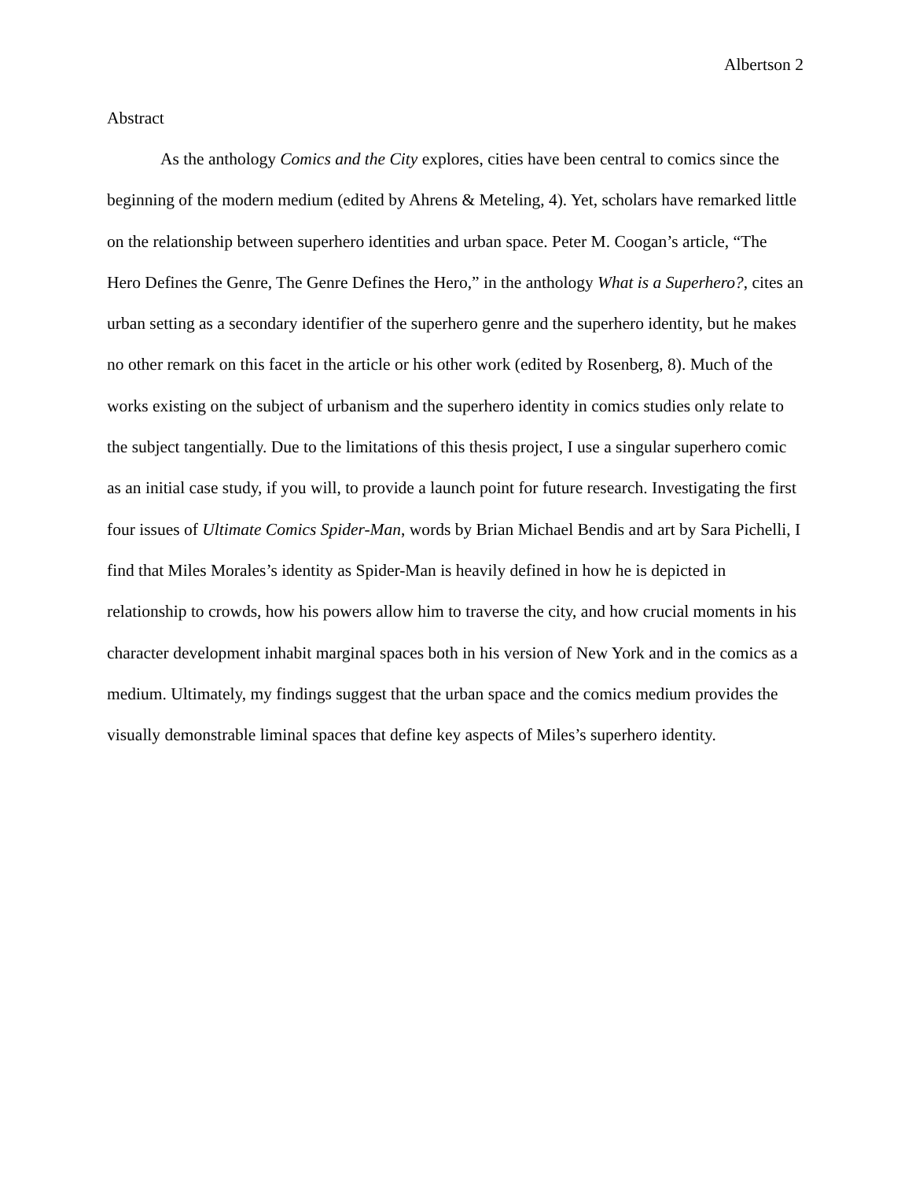Albertson 2
Abstract
As the anthology Comics and the City explores, cities have been central to comics since the beginning of the modern medium (edited by Ahrens & Meteling, 4). Yet, scholars have remarked little on the relationship between superhero identities and urban space. Peter M. Coogan’s article, “The Hero Defines the Genre, The Genre Defines the Hero,” in the anthology What is a Superhero?, cites an urban setting as a secondary identifier of the superhero genre and the superhero identity, but he makes no other remark on this facet in the article or his other work (edited by Rosenberg, 8). Much of the works existing on the subject of urbanism and the superhero identity in comics studies only relate to the subject tangentially. Due to the limitations of this thesis project, I use a singular superhero comic as an initial case study, if you will, to provide a launch point for future research. Investigating the first four issues of Ultimate Comics Spider-Man, words by Brian Michael Bendis and art by Sara Pichelli, I find that Miles Morales’s identity as Spider-Man is heavily defined in how he is depicted in relationship to crowds, how his powers allow him to traverse the city, and how crucial moments in his character development inhabit marginal spaces both in his version of New York and in the comics as a medium. Ultimately, my findings suggest that the urban space and the comics medium provides the visually demonstrable liminal spaces that define key aspects of Miles’s superhero identity.